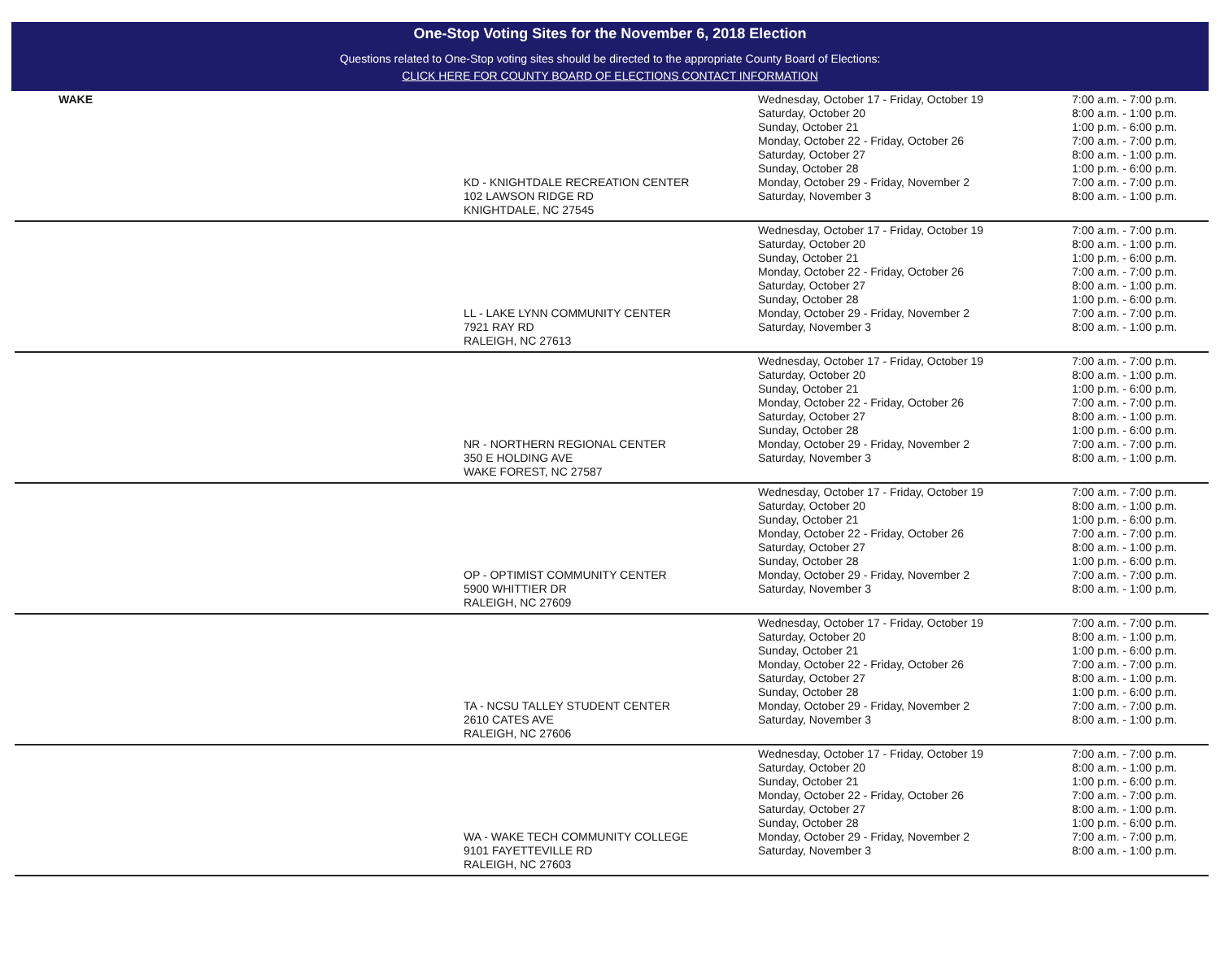One-Stop Voting Sites for the November 6, 2018 Election
Questions related to One-Stop voting sites should be directed to the appropriate County Board of Elections:
CLICK HERE FOR COUNTY BOARD OF ELECTIONS CONTACT INFORMATION
| WAKE | KD - KNIGHTDALE RECREATION CENTER 102 LAWSON RIDGE RD KNIGHTDALE, NC 27545 | Wednesday, October 17 - Friday, October 19 Saturday, October 20 Sunday, October 21 Monday, October 22 - Friday, October 26 Saturday, October 27 Sunday, October 28 Monday, October 29 - Friday, November 2 Saturday, November 3 | 7:00 a.m. - 7:00 p.m. 8:00 a.m. - 1:00 p.m. 1:00 p.m. - 6:00 p.m. 7:00 a.m. - 7:00 p.m. 8:00 a.m. - 1:00 p.m. 1:00 p.m. - 6:00 p.m. 7:00 a.m. - 7:00 p.m. 8:00 a.m. - 1:00 p.m. |
| | LL - LAKE LYNN COMMUNITY CENTER 7921 RAY RD RALEIGH, NC 27613 | Wednesday, October 17 - Friday, October 19 Saturday, October 20 Sunday, October 21 Monday, October 22 - Friday, October 26 Saturday, October 27 Sunday, October 28 Monday, October 29 - Friday, November 2 Saturday, November 3 | 7:00 a.m. - 7:00 p.m. 8:00 a.m. - 1:00 p.m. 1:00 p.m. - 6:00 p.m. 7:00 a.m. - 7:00 p.m. 8:00 a.m. - 1:00 p.m. 1:00 p.m. - 6:00 p.m. 7:00 a.m. - 7:00 p.m. 8:00 a.m. - 1:00 p.m. |
| | NR - NORTHERN REGIONAL CENTER 350 E HOLDING AVE WAKE FOREST, NC 27587 | Wednesday, October 17 - Friday, October 19 Saturday, October 20 Sunday, October 21 Monday, October 22 - Friday, October 26 Saturday, October 27 Sunday, October 28 Monday, October 29 - Friday, November 2 Saturday, November 3 | 7:00 a.m. - 7:00 p.m. 8:00 a.m. - 1:00 p.m. 1:00 p.m. - 6:00 p.m. 7:00 a.m. - 7:00 p.m. 8:00 a.m. - 1:00 p.m. 1:00 p.m. - 6:00 p.m. 7:00 a.m. - 7:00 p.m. 8:00 a.m. - 1:00 p.m. |
| | OP - OPTIMIST COMMUNITY CENTER 5900 WHITTIER DR RALEIGH, NC 27609 | Wednesday, October 17 - Friday, October 19 Saturday, October 20 Sunday, October 21 Monday, October 22 - Friday, October 26 Saturday, October 27 Sunday, October 28 Monday, October 29 - Friday, November 2 Saturday, November 3 | 7:00 a.m. - 7:00 p.m. 8:00 a.m. - 1:00 p.m. 1:00 p.m. - 6:00 p.m. 7:00 a.m. - 7:00 p.m. 8:00 a.m. - 1:00 p.m. 1:00 p.m. - 6:00 p.m. 7:00 a.m. - 7:00 p.m. 8:00 a.m. - 1:00 p.m. |
| | TA - NCSU TALLEY STUDENT CENTER 2610 CATES AVE RALEIGH, NC 27606 | Wednesday, October 17 - Friday, October 19 Saturday, October 20 Sunday, October 21 Monday, October 22 - Friday, October 26 Saturday, October 27 Sunday, October 28 Monday, October 29 - Friday, November 2 Saturday, November 3 | 7:00 a.m. - 7:00 p.m. 8:00 a.m. - 1:00 p.m. 1:00 p.m. - 6:00 p.m. 7:00 a.m. - 7:00 p.m. 8:00 a.m. - 1:00 p.m. 1:00 p.m. - 6:00 p.m. 7:00 a.m. - 7:00 p.m. 8:00 a.m. - 1:00 p.m. |
| | WA - WAKE TECH COMMUNITY COLLEGE 9101 FAYETTEVILLE RD RALEIGH, NC 27603 | Wednesday, October 17 - Friday, October 19 Saturday, October 20 Sunday, October 21 Monday, October 22 - Friday, October 26 Saturday, October 27 Sunday, October 28 Monday, October 29 - Friday, November 2 Saturday, November 3 | 7:00 a.m. - 7:00 p.m. 8:00 a.m. - 1:00 p.m. 1:00 p.m. - 6:00 p.m. 7:00 a.m. - 7:00 p.m. 8:00 a.m. - 1:00 p.m. 1:00 p.m. - 6:00 p.m. 7:00 a.m. - 7:00 p.m. 8:00 a.m. - 1:00 p.m. |